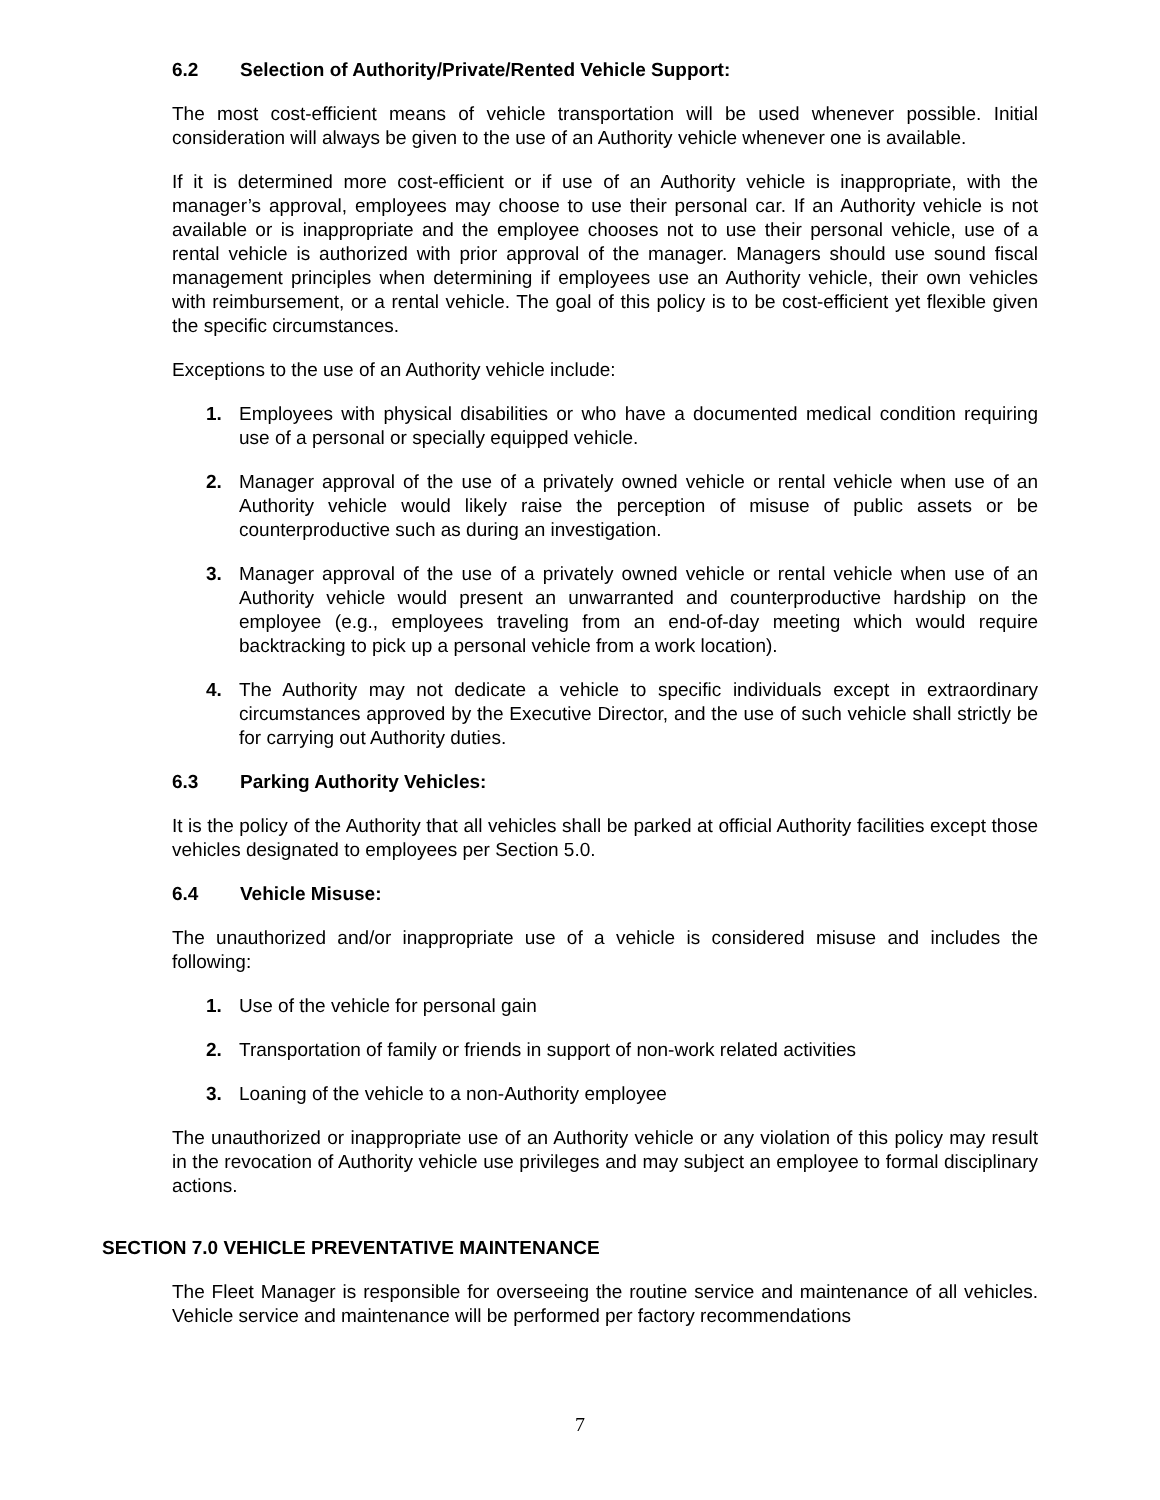6.2 Selection of Authority/Private/Rented Vehicle Support:
The most cost-efficient means of vehicle transportation will be used whenever possible. Initial consideration will always be given to the use of an Authority vehicle whenever one is available.
If it is determined more cost-efficient or if use of an Authority vehicle is inappropriate, with the manager’s approval, employees may choose to use their personal car. If an Authority vehicle is not available or is inappropriate and the employee chooses not to use their personal vehicle, use of a rental vehicle is authorized with prior approval of the manager. Managers should use sound fiscal management principles when determining if employees use an Authority vehicle, their own vehicles with reimbursement, or a rental vehicle. The goal of this policy is to be cost-efficient yet flexible given the specific circumstances.
Exceptions to the use of an Authority vehicle include:
1. Employees with physical disabilities or who have a documented medical condition requiring use of a personal or specially equipped vehicle.
2. Manager approval of the use of a privately owned vehicle or rental vehicle when use of an Authority vehicle would likely raise the perception of misuse of public assets or be counterproductive such as during an investigation.
3. Manager approval of the use of a privately owned vehicle or rental vehicle when use of an Authority vehicle would present an unwarranted and counterproductive hardship on the employee (e.g., employees traveling from an end-of-day meeting which would require backtracking to pick up a personal vehicle from a work location).
4. The Authority may not dedicate a vehicle to specific individuals except in extraordinary circumstances approved by the Executive Director, and the use of such vehicle shall strictly be for carrying out Authority duties.
6.3 Parking Authority Vehicles:
It is the policy of the Authority that all vehicles shall be parked at official Authority facilities except those vehicles designated to employees per Section 5.0.
6.4 Vehicle Misuse:
The unauthorized and/or inappropriate use of a vehicle is considered misuse and includes the following:
1. Use of the vehicle for personal gain
2. Transportation of family or friends in support of non-work related activities
3. Loaning of the vehicle to a non-Authority employee
The unauthorized or inappropriate use of an Authority vehicle or any violation of this policy may result in the revocation of Authority vehicle use privileges and may subject an employee to formal disciplinary actions.
SECTION 7.0 VEHICLE PREVENTATIVE MAINTENANCE
The Fleet Manager is responsible for overseeing the routine service and maintenance of all vehicles. Vehicle service and maintenance will be performed per factory recommendations
7